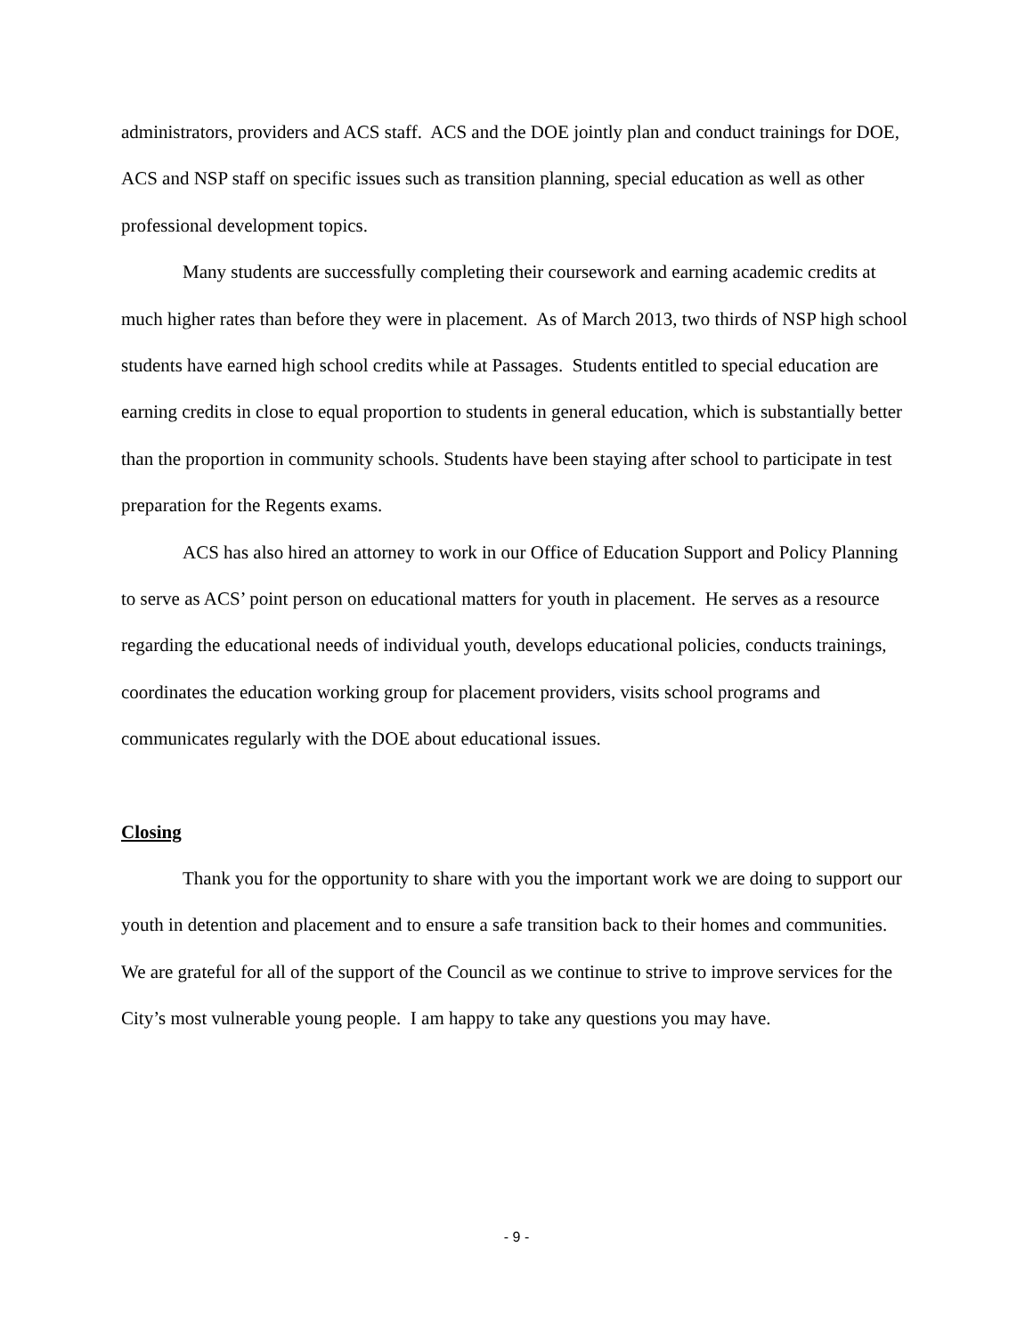administrators, providers and ACS staff. ACS and the DOE jointly plan and conduct trainings for DOE, ACS and NSP staff on specific issues such as transition planning, special education as well as other professional development topics.
Many students are successfully completing their coursework and earning academic credits at much higher rates than before they were in placement. As of March 2013, two thirds of NSP high school students have earned high school credits while at Passages. Students entitled to special education are earning credits in close to equal proportion to students in general education, which is substantially better than the proportion in community schools. Students have been staying after school to participate in test preparation for the Regents exams.
ACS has also hired an attorney to work in our Office of Education Support and Policy Planning to serve as ACS’ point person on educational matters for youth in placement. He serves as a resource regarding the educational needs of individual youth, develops educational policies, conducts trainings, coordinates the education working group for placement providers, visits school programs and communicates regularly with the DOE about educational issues.
Closing
Thank you for the opportunity to share with you the important work we are doing to support our youth in detention and placement and to ensure a safe transition back to their homes and communities. We are grateful for all of the support of the Council as we continue to strive to improve services for the City’s most vulnerable young people. I am happy to take any questions you may have.
- 9 -